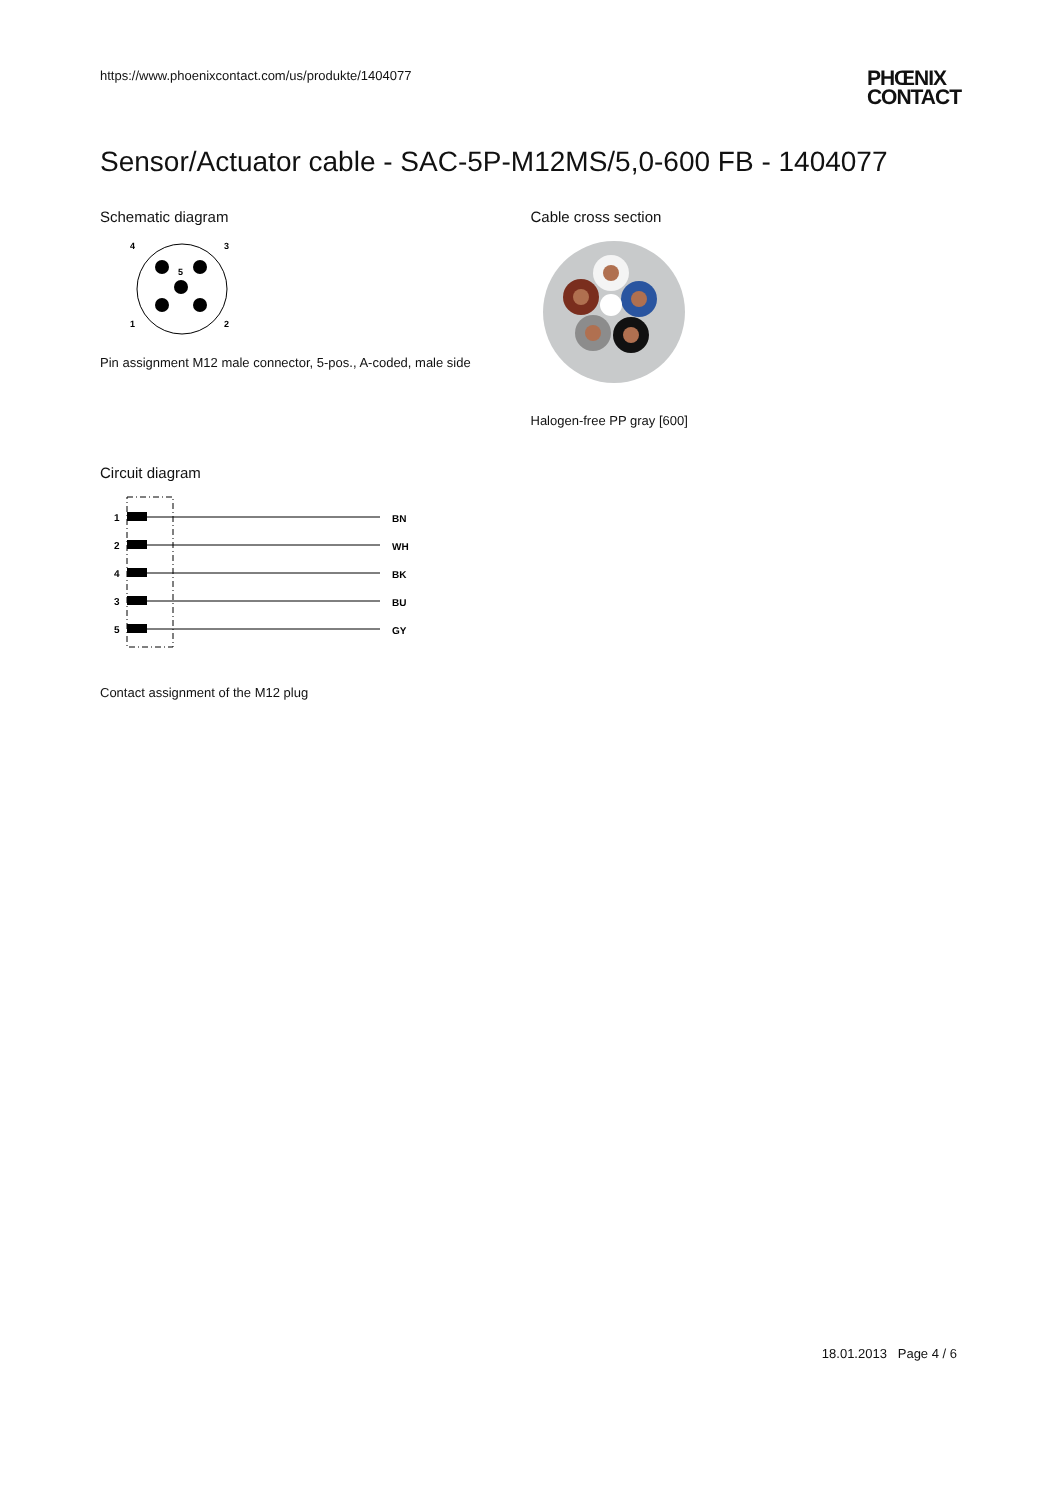https://www.phoenixcontact.com/us/produkte/1404077
PHŒNIX
CONTACT
Sensor/Actuator cable - SAC-5P-M12MS/5,0-600 FB - 1404077
Schematic diagram
4
3
1
2
5
Pin assignment M12 male connector, 5-pos., A-coded, male side
Cable cross section
Halogen-free PP gray [600]
Circuit diagram
1
BN
2
WH
4
BK
3
BU
5
GY
Contact assignment of the M12 plug
18.01.2013 Page 4 / 6